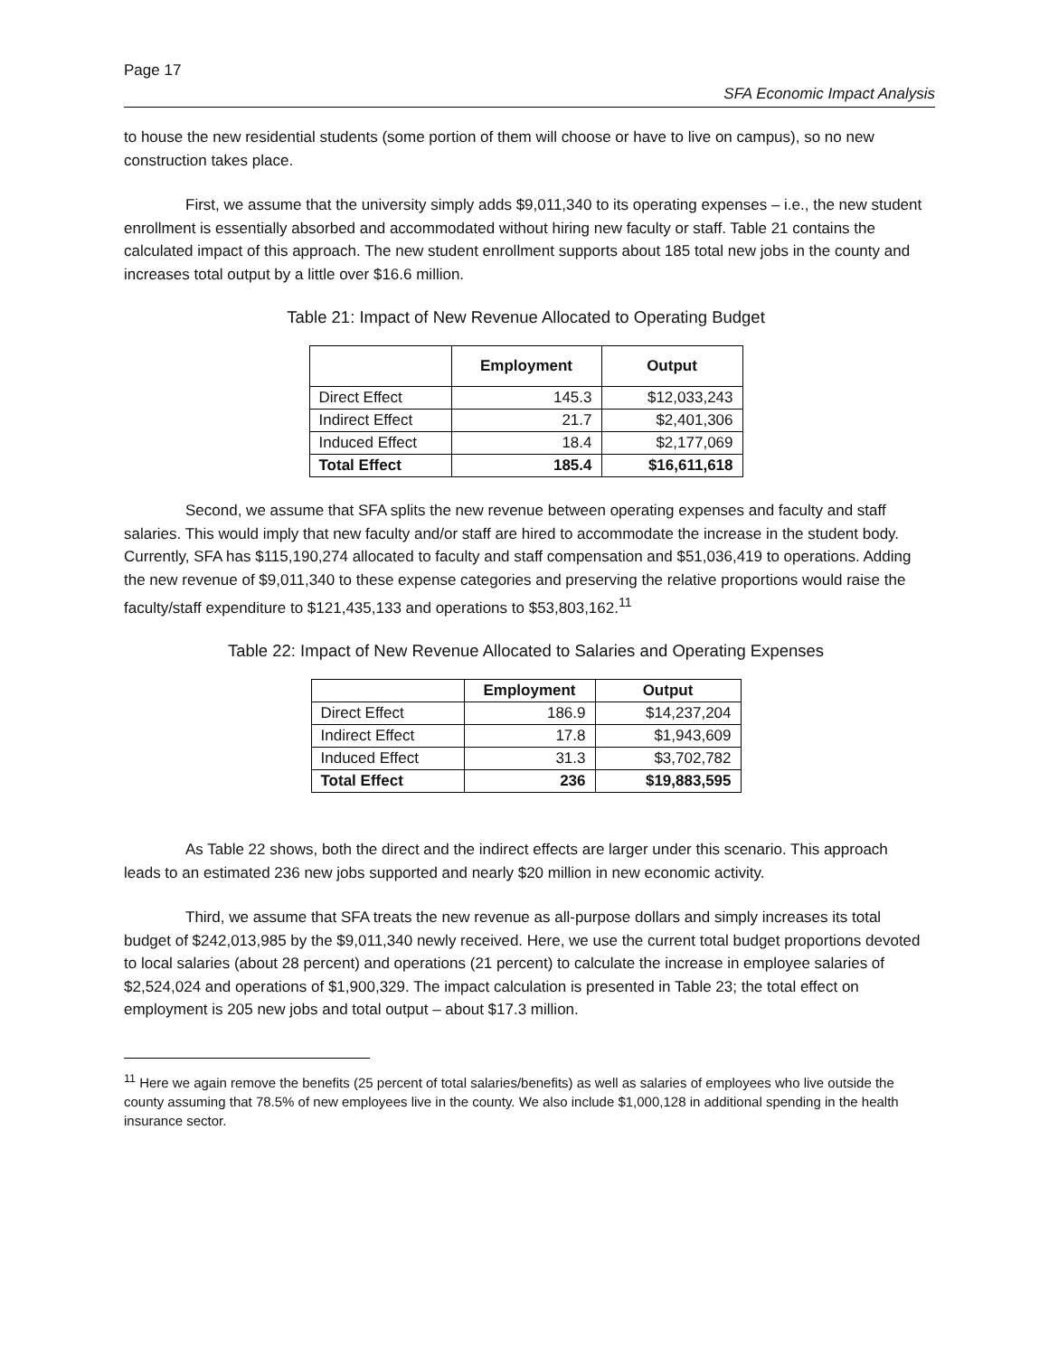Page 17
SFA Economic Impact Analysis
to house the new residential students (some portion of them will choose or have to live on campus), so no new construction takes place.
First, we assume that the university simply adds $9,011,340 to its operating expenses – i.e., the new student enrollment is essentially absorbed and accommodated without hiring new faculty or staff. Table 21 contains the calculated impact of this approach. The new student enrollment supports about 185 total new jobs in the county and increases total output by a little over $16.6 million.
Table 21: Impact of New Revenue Allocated to Operating Budget
| | Employment | Output |
| --- | --- | --- |
| Direct Effect | 145.3 | $12,033,243 |
| Indirect Effect | 21.7 | $2,401,306 |
| Induced Effect | 18.4 | $2,177,069 |
| Total Effect | 185.4 | $16,611,618 |
Second, we assume that SFA splits the new revenue between operating expenses and faculty and staff salaries. This would imply that new faculty and/or staff are hired to accommodate the increase in the student body. Currently, SFA has $115,190,274 allocated to faculty and staff compensation and $51,036,419 to operations. Adding the new revenue of $9,011,340 to these expense categories and preserving the relative proportions would raise the faculty/staff expenditure to $121,435,133 and operations to $53,803,162.<sup>11</sup>
Table 22: Impact of New Revenue Allocated to Salaries and Operating Expenses
| | Employment | Output |
| --- | --- | --- |
| Direct Effect | 186.9 | $14,237,204 |
| Indirect Effect | 17.8 | $1,943,609 |
| Induced Effect | 31.3 | $3,702,782 |
| Total Effect | 236 | $19,883,595 |
As Table 22 shows, both the direct and the indirect effects are larger under this scenario. This approach leads to an estimated 236 new jobs supported and nearly $20 million in new economic activity.
Third, we assume that SFA treats the new revenue as all-purpose dollars and simply increases its total budget of $242,013,985 by the $9,011,340 newly received. Here, we use the current total budget proportions devoted to local salaries (about 28 percent) and operations (21 percent) to calculate the increase in employee salaries of $2,524,024 and operations of $1,900,329. The impact calculation is presented in Table 23; the total effect on employment is 205 new jobs and total output – about $17.3 million.
<sup>11</sup> Here we again remove the benefits (25 percent of total salaries/benefits) as well as salaries of employees who live outside the county assuming that 78.5% of new employees live in the county. We also include $1,000,128 in additional spending in the health insurance sector.